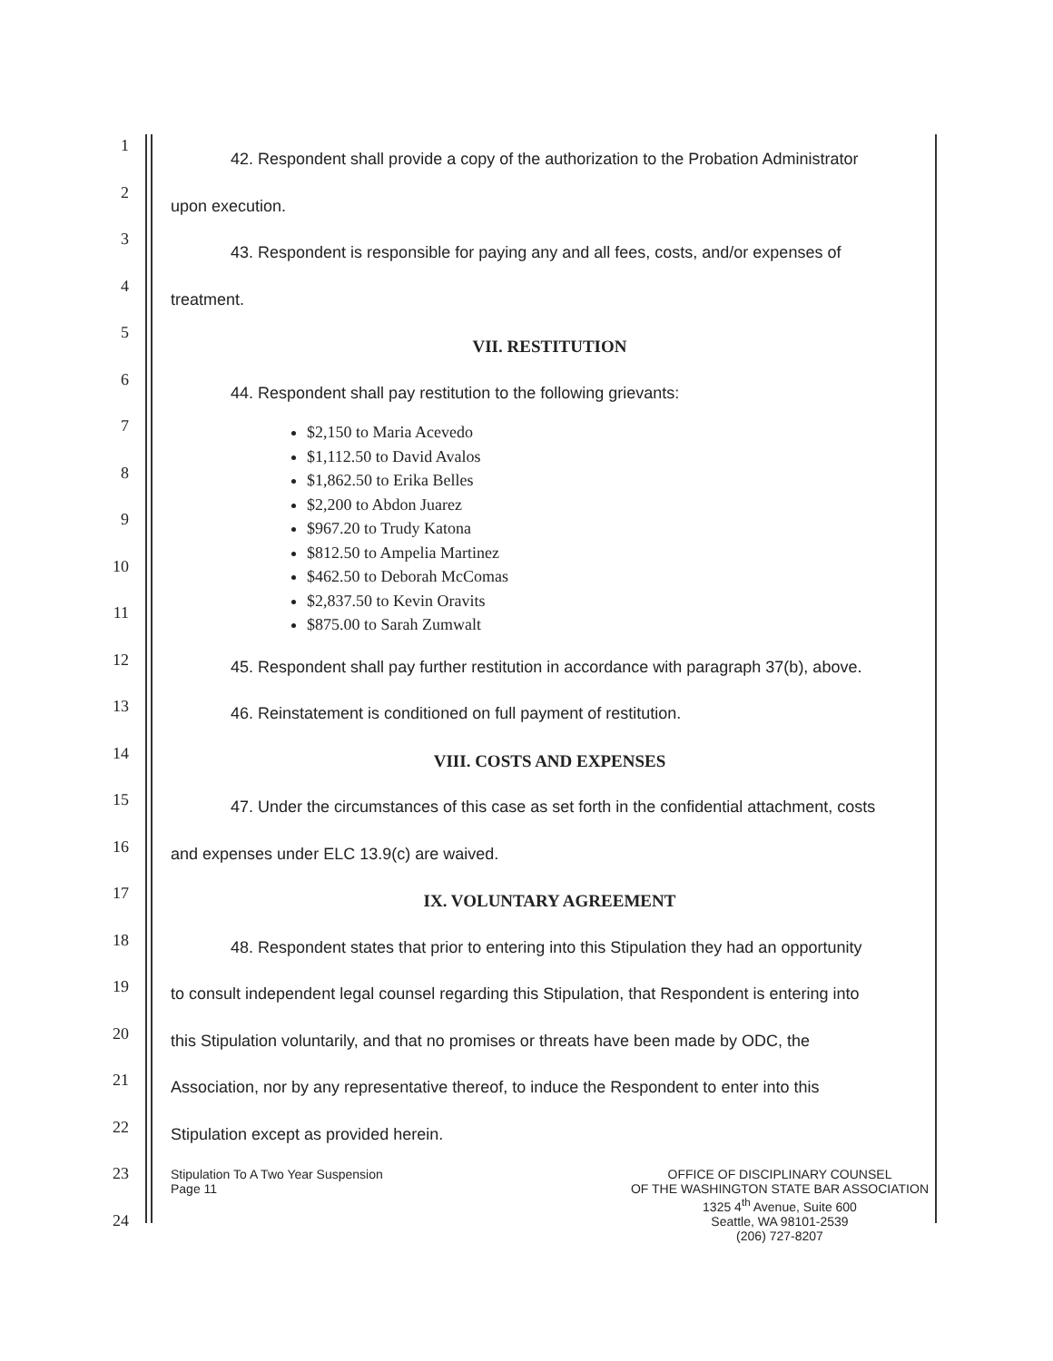1
2
3
4
5
6
7
8
9
10
11
12
13
14
15
16
17
18
19
20
21
22
23
24
42. Respondent shall provide a copy of the authorization to the Probation Administrator
upon execution.
43. Respondent is responsible for paying any and all fees, costs, and/or expenses of
treatment.
VII. RESTITUTION
44. Respondent shall pay restitution to the following grievants:
$2,150 to Maria Acevedo
$1,112.50 to David Avalos
$1,862.50 to Erika Belles
$2,200 to Abdon Juarez
$967.20 to Trudy Katona
$812.50 to Ampelia Martinez
$462.50 to Deborah McComas
$2,837.50 to Kevin Oravits
$875.00 to Sarah Zumwalt
45. Respondent shall pay further restitution in accordance with paragraph 37(b), above.
46. Reinstatement is conditioned on full payment of restitution.
VIII. COSTS AND EXPENSES
47. Under the circumstances of this case as set forth in the confidential attachment, costs
and expenses under ELC 13.9(c) are waived.
IX. VOLUNTARY AGREEMENT
48. Respondent states that prior to entering into this Stipulation they had an opportunity
to consult independent legal counsel regarding this Stipulation, that Respondent is entering into
this Stipulation voluntarily, and that no promises or threats have been made by ODC, the
Association, nor by any representative thereof, to induce the Respondent to enter into this
Stipulation except as provided herein.
Stipulation To A Two Year Suspension
Page 11
OFFICE OF DISCIPLINARY COUNSEL
OF THE WASHINGTON STATE BAR ASSOCIATION
1325 4<sup>th</sup> Avenue, Suite 600
Seattle, WA 98101-2539
(206) 727-8207